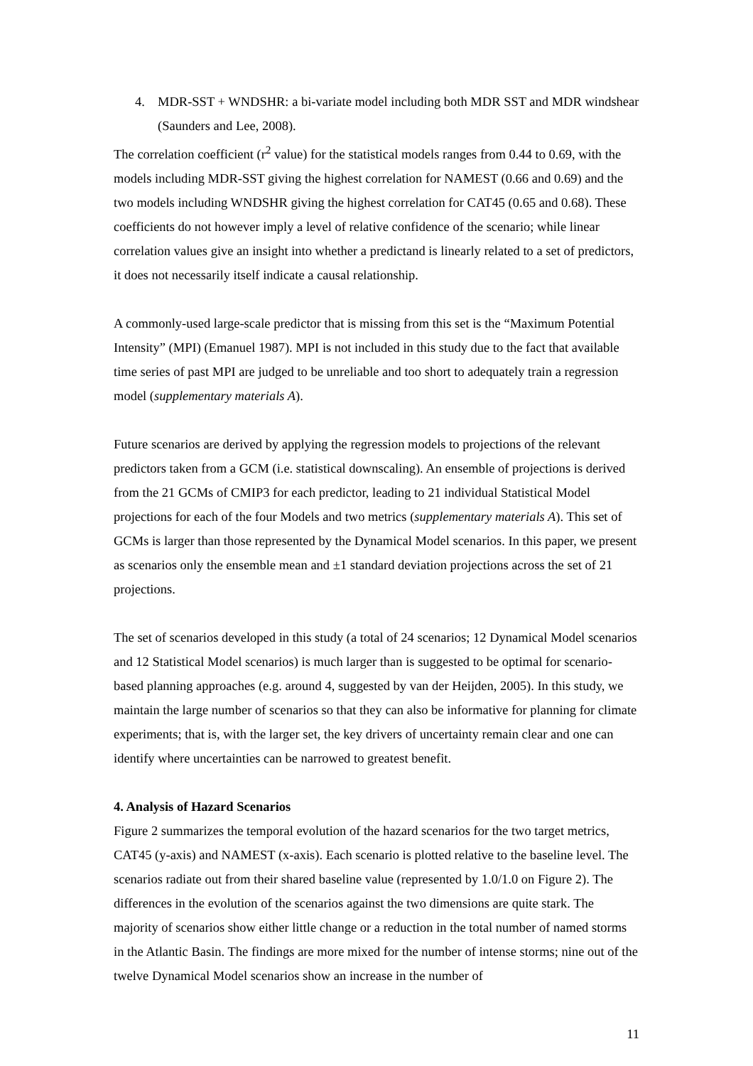4. MDR-SST + WNDSHR: a bi-variate model including both MDR SST and MDR windshear (Saunders and Lee, 2008).
The correlation coefficient (r<sup>2</sup> value) for the statistical models ranges from 0.44 to 0.69, with the models including MDR-SST giving the highest correlation for NAMEST (0.66 and 0.69) and the two models including WNDSHR giving the highest correlation for CAT45 (0.65 and 0.68). These coefficients do not however imply a level of relative confidence of the scenario; while linear correlation values give an insight into whether a predictand is linearly related to a set of predictors, it does not necessarily itself indicate a causal relationship.
A commonly-used large-scale predictor that is missing from this set is the “Maximum Potential Intensity” (MPI) (Emanuel 1987). MPI is not included in this study due to the fact that available time series of past MPI are judged to be unreliable and too short to adequately train a regression model (supplementary materials A).
Future scenarios are derived by applying the regression models to projections of the relevant predictors taken from a GCM (i.e. statistical downscaling). An ensemble of projections is derived from the 21 GCMs of CMIP3 for each predictor, leading to 21 individual Statistical Model projections for each of the four Models and two metrics (supplementary materials A). This set of GCMs is larger than those represented by the Dynamical Model scenarios. In this paper, we present as scenarios only the ensemble mean and ±1 standard deviation projections across the set of 21 projections.
The set of scenarios developed in this study (a total of 24 scenarios; 12 Dynamical Model scenarios and 12 Statistical Model scenarios) is much larger than is suggested to be optimal for scenario-based planning approaches (e.g. around 4, suggested by van der Heijden, 2005). In this study, we maintain the large number of scenarios so that they can also be informative for planning for climate experiments; that is, with the larger set, the key drivers of uncertainty remain clear and one can identify where uncertainties can be narrowed to greatest benefit.
4. Analysis of Hazard Scenarios
Figure 2 summarizes the temporal evolution of the hazard scenarios for the two target metrics, CAT45 (y-axis) and NAMEST (x-axis). Each scenario is plotted relative to the baseline level. The scenarios radiate out from their shared baseline value (represented by 1.0/1.0 on Figure 2). The differences in the evolution of the scenarios against the two dimensions are quite stark. The majority of scenarios show either little change or a reduction in the total number of named storms in the Atlantic Basin. The findings are more mixed for the number of intense storms; nine out of the twelve Dynamical Model scenarios show an increase in the number of
11